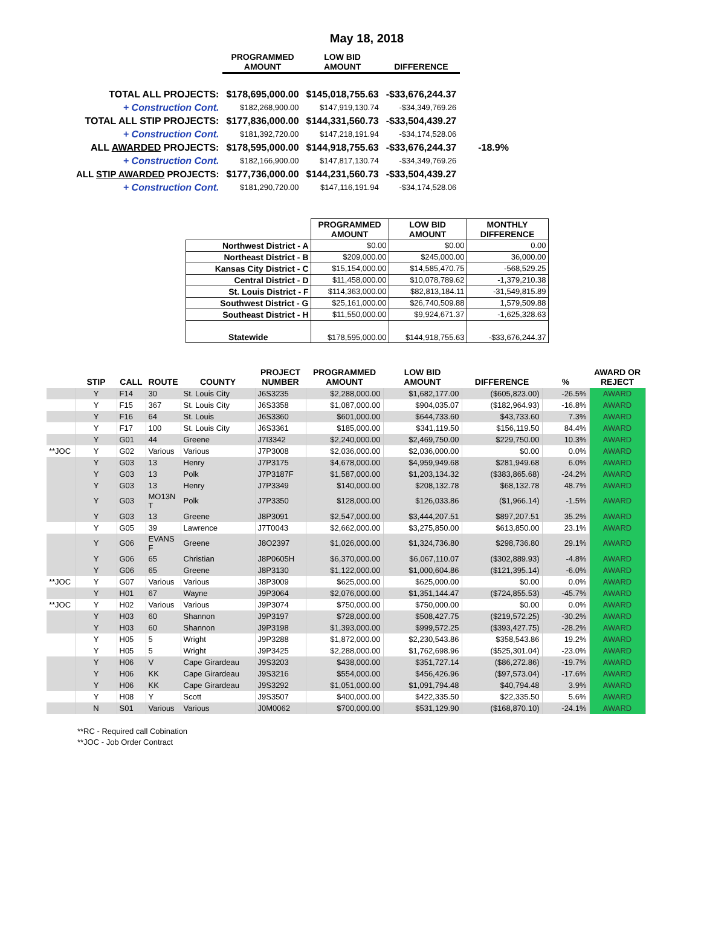May 18, 2018
| | PROGRAMMED AMOUNT | LOW BID AMOUNT | DIFFERENCE | |
| --- | --- | --- | --- | --- |
| TOTAL ALL PROJECTS: | $178,695,000.00 | $145,018,755.63 | -$33,676,244.37 | |
| + Construction Cont. | $182,268,900.00 | $147,919,130.74 | -$34,349,769.26 | |
| TOTAL ALL STIP PROJECTS: | $177,836,000.00 | $144,331,560.73 | -$33,504,439.27 | |
| + Construction Cont. | $181,392,720.00 | $147,218,191.94 | -$34,174,528.06 | |
| ALL AWARDED PROJECTS: | $178,595,000.00 | $144,918,755.63 | -$33,676,244.37 | -18.9% |
| + Construction Cont. | $182,166,900.00 | $147,817,130.74 | -$34,349,769.26 | |
| ALL STIP AWARDED PROJECTS: | $177,736,000.00 | $144,231,560.73 | -$33,504,439.27 | |
| + Construction Cont. | $181,290,720.00 | $147,116,191.94 | -$34,174,528.06 | |
| | PROGRAMMED AMOUNT | LOW BID AMOUNT | MONTHLY DIFFERENCE |
| --- | --- | --- | --- |
| Northwest District - A | $0.00 | $0.00 | 0.00 |
| Northeast District - B | $209,000.00 | $245,000.00 | 36,000.00 |
| Kansas City District - C | $15,154,000.00 | $14,585,470.75 | -568,529.25 |
| Central District - D | $11,458,000.00 | $10,078,789.62 | -1,379,210.38 |
| St. Louis District - F | $114,363,000.00 | $82,813,184.11 | -31,549,815.89 |
| Southwest District - G | $25,161,000.00 | $26,740,509.88 | 1,579,509.88 |
| Southeast District - H | $11,550,000.00 | $9,924,671.37 | -1,625,328.63 |
| Statewide | $178,595,000.00 | $144,918,755.63 | -$33,676,244.37 |
| | STIP | CALL | ROUTE | COUNTY | PROJECT NUMBER | PROGRAMMED AMOUNT | LOW BID AMOUNT | DIFFERENCE | % | AWARD OR REJECT |
| --- | --- | --- | --- | --- | --- | --- | --- | --- | --- | --- |
| | Y | F14 | 30 | St. Louis City | J6S3235 | $2,288,000.00 | $1,682,177.00 | ($605,823.00) | -26.5% | AWARD |
| | Y | F15 | 367 | St. Louis City | J6S3358 | $1,087,000.00 | $904,035.07 | ($182,964.93) | -16.8% | AWARD |
| | Y | F16 | 64 | St. Louis | J6S3360 | $601,000.00 | $644,733.60 | $43,733.60 | 7.3% | AWARD |
| | Y | F17 | 100 | St. Louis City | J6S3361 | $185,000.00 | $341,119.50 | $156,119.50 | 84.4% | AWARD |
| | Y | G01 | 44 | Greene | J7I3342 | $2,240,000.00 | $2,469,750.00 | $229,750.00 | 10.3% | AWARD |
| **JOC | Y | G02 | Various | Various | J7P3008 | $2,036,000.00 | $2,036,000.00 | $0.00 | 0.0% | AWARD |
| | Y | G03 | 13 | Henry | J7P3175 | $4,678,000.00 | $4,959,949.68 | $281,949.68 | 6.0% | AWARD |
| | Y | G03 | 13 | Polk | J7P3187F | $1,587,000.00 | $1,203,134.32 | ($383,865.68) | -24.2% | AWARD |
| | Y | G03 | 13 | Henry | J7P3349 | $140,000.00 | $208,132.78 | $68,132.78 | 48.7% | AWARD |
| | Y | G03 | MO13N T | Polk | J7P3350 | $128,000.00 | $126,033.86 | ($1,966.14) | -1.5% | AWARD |
| | Y | G03 | 13 | Greene | J8P3091 | $2,547,000.00 | $3,444,207.51 | $897,207.51 | 35.2% | AWARD |
| | Y | G05 | 39 | Lawrence | J7T0043 | $2,662,000.00 | $3,275,850.00 | $613,850.00 | 23.1% | AWARD |
| | Y | G06 | EVANS F | Greene | J8O2397 | $1,026,000.00 | $1,324,736.80 | $298,736.80 | 29.1% | AWARD |
| | Y | G06 | 65 | Christian | J8P0605H | $6,370,000.00 | $6,067,110.07 | ($302,889.93) | -4.8% | AWARD |
| | Y | G06 | 65 | Greene | J8P3130 | $1,122,000.00 | $1,000,604.86 | ($121,395.14) | -6.0% | AWARD |
| **JOC | Y | G07 | Various | Various | J8P3009 | $625,000.00 | $625,000.00 | $0.00 | 0.0% | AWARD |
| | Y | H01 | 67 | Wayne | J9P3064 | $2,076,000.00 | $1,351,144.47 | ($724,855.53) | -45.7% | AWARD |
| **JOC | Y | H02 | Various | Various | J9P3074 | $750,000.00 | $750,000.00 | $0.00 | 0.0% | AWARD |
| | Y | H03 | 60 | Shannon | J9P3197 | $728,000.00 | $508,427.75 | ($219,572.25) | -30.2% | AWARD |
| | Y | H03 | 60 | Shannon | J9P3198 | $1,393,000.00 | $999,572.25 | ($393,427.75) | -28.2% | AWARD |
| | Y | H05 | 5 | Wright | J9P3288 | $1,872,000.00 | $2,230,543.86 | $358,543.86 | 19.2% | AWARD |
| | Y | H05 | 5 | Wright | J9P3425 | $2,288,000.00 | $1,762,698.96 | ($525,301.04) | -23.0% | AWARD |
| | Y | H06 | V | Cape Girardeau | J9S3203 | $438,000.00 | $351,727.14 | ($86,272.86) | -19.7% | AWARD |
| | Y | H06 | KK | Cape Girardeau | J9S3216 | $554,000.00 | $456,426.96 | ($97,573.04) | -17.6% | AWARD |
| | Y | H06 | KK | Cape Girardeau | J9S3292 | $1,051,000.00 | $1,091,794.48 | $40,794.48 | 3.9% | AWARD |
| | Y | H08 | Y | Scott | J9S3507 | $400,000.00 | $422,335.50 | $22,335.50 | 5.6% | AWARD |
| | N | S01 | Various | Various | J0M0062 | $700,000.00 | $531,129.90 | ($168,870.10) | -24.1% | AWARD |
**RC - Required call Cobination
**JOC - Job Order Contract